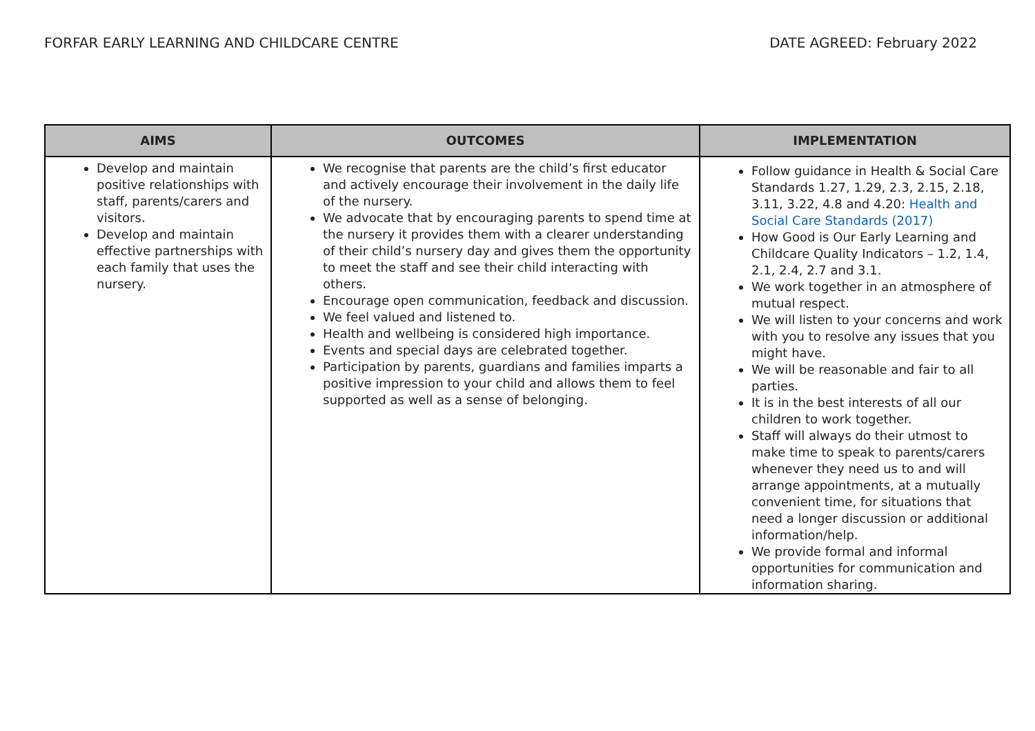FORFAR EARLY LEARNING AND CHILDCARE CENTRE DATE AGREED: February 2022
| AIMS | OUTCOMES | IMPLEMENTATION |
| --- | --- | --- |
| Develop and maintain positive relationships with staff, parents/carers and visitors. Develop and maintain effective partnerships with each family that uses the nursery. | We recognise that parents are the child’s first educator and actively encourage their involvement in the daily life of the nursery. We advocate that by encouraging parents to spend time at the nursery it provides them with a clearer understanding of their child’s nursery day and gives them the opportunity to meet the staff and see their child interacting with others. Encourage open communication, feedback and discussion. We feel valued and listened to. Health and wellbeing is considered high importance. Events and special days are celebrated together. Participation by parents, guardians and families imparts a positive impression to your child and allows them to feel supported as well as a sense of belonging. | Follow guidance in Health & Social Care Standards 1.27, 1.29, 2.3, 2.15, 2.18, 3.11, 3.22, 4.8 and 4.20: Health and Social Care Standards (2017) How Good is Our Early Learning and Childcare Quality Indicators – 1.2, 1.4, 2.1, 2.4, 2.7 and 3.1. We work together in an atmosphere of mutual respect. We will listen to your concerns and work with you to resolve any issues that you might have. We will be reasonable and fair to all parties. It is in the best interests of all our children to work together. Staff will always do their utmost to make time to speak to parents/carers whenever they need us to and will arrange appointments, at a mutually convenient time, for situations that need a longer discussion or additional information/help. We provide formal and informal opportunities for communication and information sharing. |